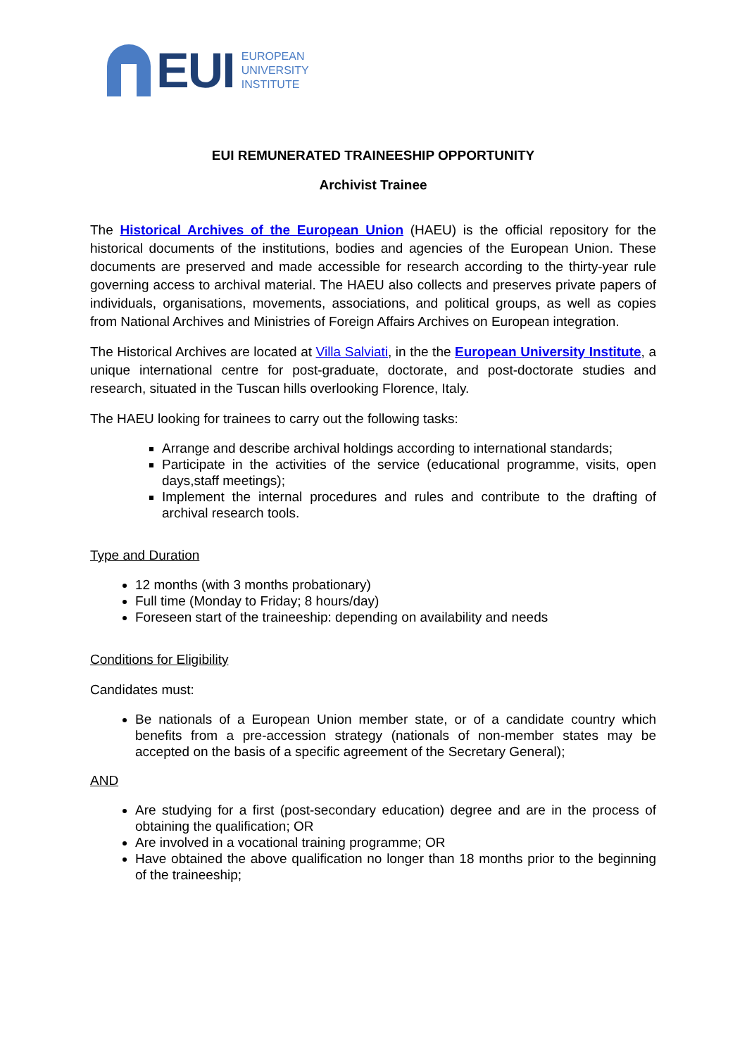EUI
EUROPEAN
UNIVERSITY
INSTITUTE
EUI REMUNERATED TRAINEESHIP OPPORTUNITY
Archivist Trainee
The Historical Archives of the European Union (HAEU) is the official repository for the historical documents of the institutions, bodies and agencies of the European Union. These documents are preserved and made accessible for research according to the thirty-year rule governing access to archival material. The HAEU also collects and preserves private papers of individuals, organisations, movements, associations, and political groups, as well as copies from National Archives and Ministries of Foreign Affairs Archives on European integration.
The Historical Archives are located at Villa Salviati, in the the European University Institute, a unique international centre for post-graduate, doctorate, and post-doctorate studies and research, situated in the Tuscan hills overlooking Florence, Italy.
The HAEU looking for trainees to carry out the following tasks:
Arrange and describe archival holdings according to international standards;
Participate in the activities of the service (educational programme, visits, open days,staff meetings);
Implement the internal procedures and rules and contribute to the drafting of archival research tools.
Type and Duration
12 months (with 3 months probationary)
Full time (Monday to Friday; 8 hours/day)
Foreseen start of the traineeship: depending on availability and needs
Conditions for Eligibility
Candidates must:
Be nationals of a European Union member state, or of a candidate country which benefits from a pre-accession strategy (nationals of non-member states may be accepted on the basis of a specific agreement of the Secretary General);
AND
Are studying for a first (post-secondary education) degree and are in the process of obtaining the qualification; OR
Are involved in a vocational training programme; OR
Have obtained the above qualification no longer than 18 months prior to the beginning of the traineeship;